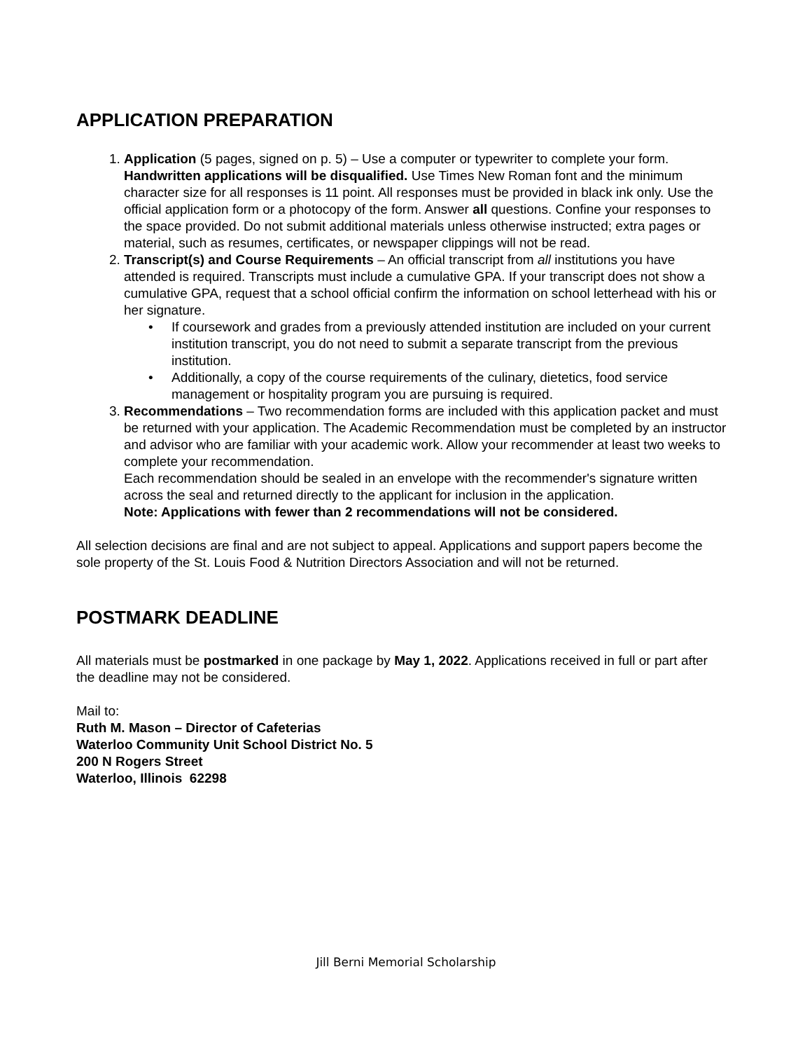APPLICATION PREPARATION
1. Application (5 pages, signed on p. 5) – Use a computer or typewriter to complete your form. Handwritten applications will be disqualified. Use Times New Roman font and the minimum character size for all responses is 11 point. All responses must be provided in black ink only. Use the official application form or a photocopy of the form. Answer all questions. Confine your responses to the space provided. Do not submit additional materials unless otherwise instructed; extra pages or material, such as resumes, certificates, or newspaper clippings will not be read.
2. Transcript(s) and Course Requirements – An official transcript from all institutions you have attended is required. Transcripts must include a cumulative GPA. If your transcript does not show a cumulative GPA, request that a school official confirm the information on school letterhead with his or her signature.
• If coursework and grades from a previously attended institution are included on your current institution transcript, you do not need to submit a separate transcript from the previous institution.
• Additionally, a copy of the course requirements of the culinary, dietetics, food service management or hospitality program you are pursuing is required.
3. Recommendations – Two recommendation forms are included with this application packet and must be returned with your application. The Academic Recommendation must be completed by an instructor and advisor who are familiar with your academic work. Allow your recommender at least two weeks to complete your recommendation.
Each recommendation should be sealed in an envelope with the recommender's signature written across the seal and returned directly to the applicant for inclusion in the application.
Note: Applications with fewer than 2 recommendations will not be considered.
All selection decisions are final and are not subject to appeal. Applications and support papers become the sole property of the St. Louis Food & Nutrition Directors Association and will not be returned.
POSTMARK DEADLINE
All materials must be postmarked in one package by May 1, 2022. Applications received in full or part after the deadline may not be considered.
Mail to:
Ruth M. Mason – Director of Cafeterias
Waterloo Community Unit School District No. 5
200 N Rogers Street
Waterloo, Illinois 62298
Jill Berni Memorial Scholarship